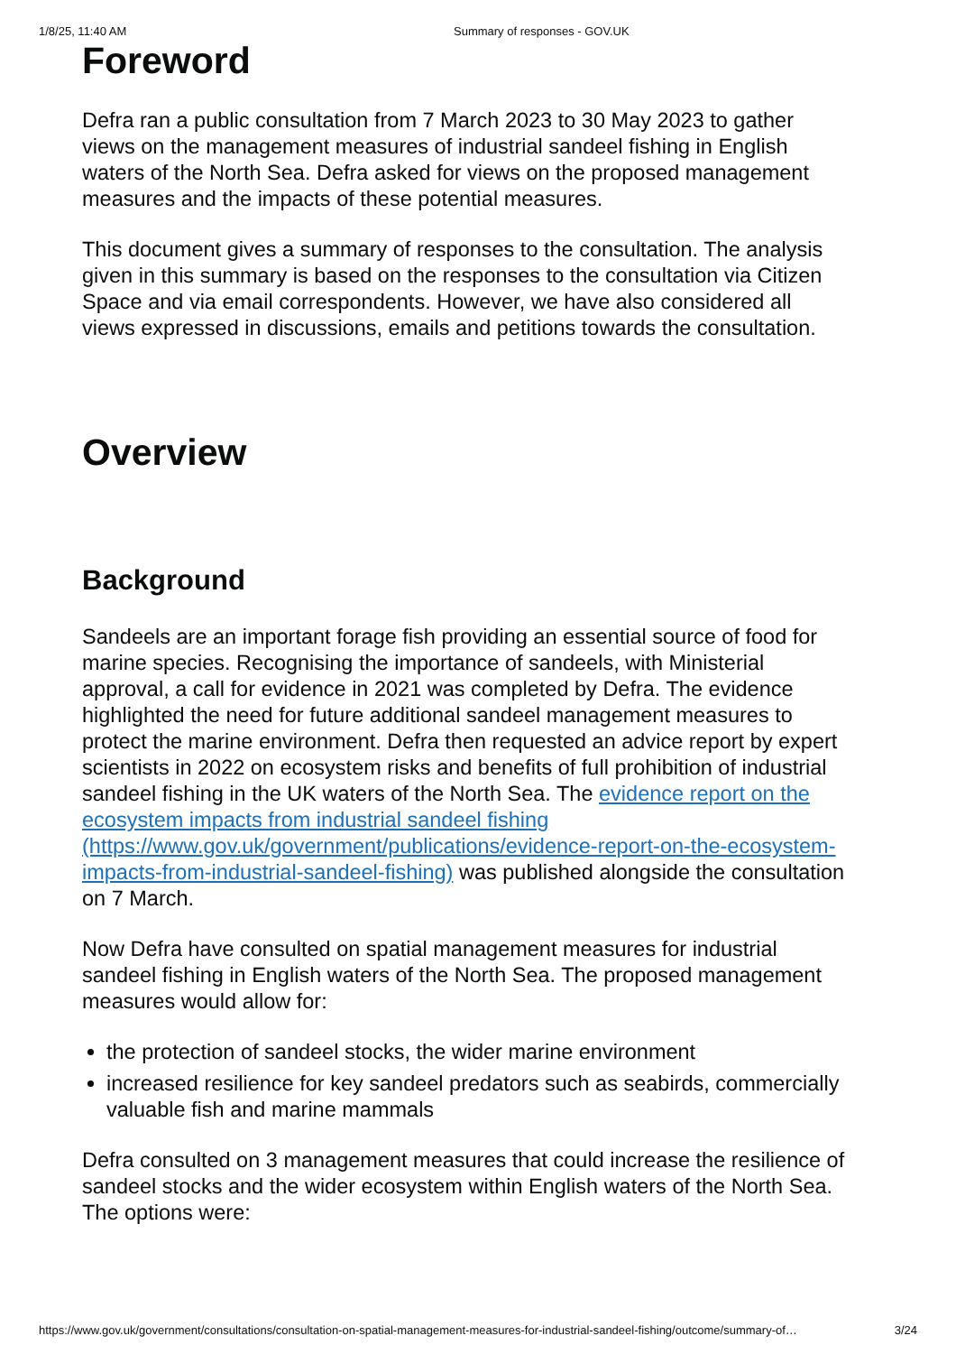1/8/25, 11:40 AM Summary of responses - GOV.UK
Foreword
Defra ran a public consultation from 7 March 2023 to 30 May 2023 to gather views on the management measures of industrial sandeel fishing in English waters of the North Sea. Defra asked for views on the proposed management measures and the impacts of these potential measures.
This document gives a summary of responses to the consultation. The analysis given in this summary is based on the responses to the consultation via Citizen Space and via email correspondents. However, we have also considered all views expressed in discussions, emails and petitions towards the consultation.
Overview
Background
Sandeels are an important forage fish providing an essential source of food for marine species. Recognising the importance of sandeels, with Ministerial approval, a call for evidence in 2021 was completed by Defra. The evidence highlighted the need for future additional sandeel management measures to protect the marine environment. Defra then requested an advice report by expert scientists in 2022 on ecosystem risks and benefits of full prohibition of industrial sandeel fishing in the UK waters of the North Sea. The evidence report on the ecosystem impacts from industrial sandeel fishing (https://www.gov.uk/government/publications/evidence-report-on-the-ecosystem-impacts-from-industrial-sandeel-fishing) was published alongside the consultation on 7 March.
Now Defra have consulted on spatial management measures for industrial sandeel fishing in English waters of the North Sea. The proposed management measures would allow for:
the protection of sandeel stocks, the wider marine environment
increased resilience for key sandeel predators such as seabirds, commercially valuable fish and marine mammals
Defra consulted on 3 management measures that could increase the resilience of sandeel stocks and the wider ecosystem within English waters of the North Sea. The options were:
https://www.gov.uk/government/consultations/consultation-on-spatial-management-measures-for-industrial-sandeel-fishing/outcome/summary-of… 3/24